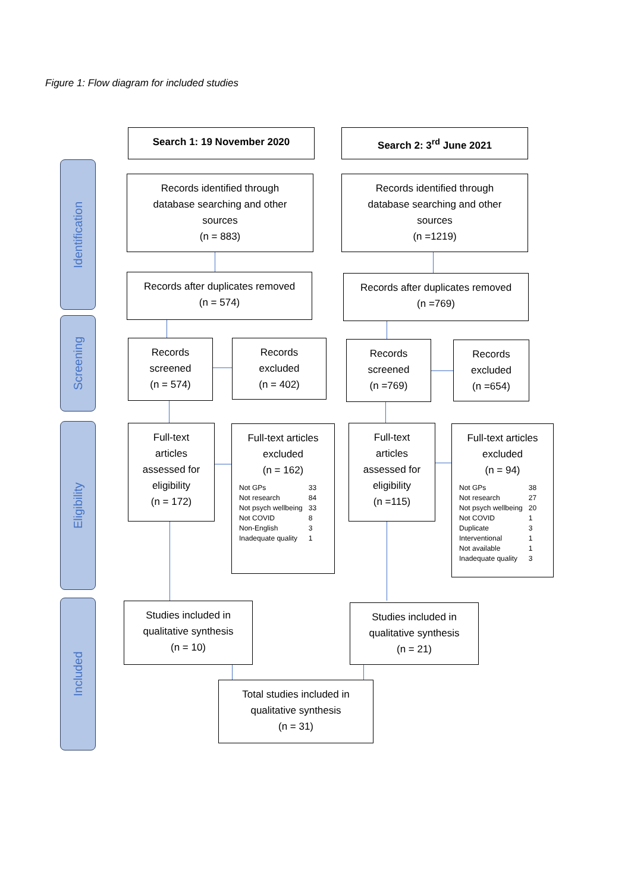Figure 1: Flow diagram for included studies
Identification
Screening
Eligibility
Included
Search 1: 19 November 2020 Search 2: 3<sup>rd</sup> June 2021
Records identified through
database searching and other
sources
(n = 883)
Records identified through
database searching and other
sources
(n =1219)
Records after duplicates removed
(n = 574)
Records after duplicates removed
(n =769)
Records
screened
(n = 574)
Records
excluded
(n = 402)
Records
screened
(n =769)
Records
excluded
(n =654)
Full-text
articles
assessed for
eligibility
(n = 172)
Full-text articles
excluded
(n = 162)
| Not GPs | 33 |
| Not research | 84 |
| Not psych wellbeing | 33 |
| Not COVID | 8 |
| Non-English | 3 |
| Inadequate quality | 1 |
Full-text
articles
assessed for
eligibility
(n =115)
Full-text articles
excluded
(n = 94)
| Not GPs | 38 |
| Not research | 27 |
| Not psych wellbeing | 20 |
| Not COVID | 1 |
| Duplicate | 3 |
| Interventional | 1 |
| Not available | 1 |
| Inadequate quality | 3 |
Studies included in
qualitative synthesis
(n = 10)
Studies included in
qualitative synthesis
(n = 21)
Total studies included in
qualitative synthesis
(n = 31)